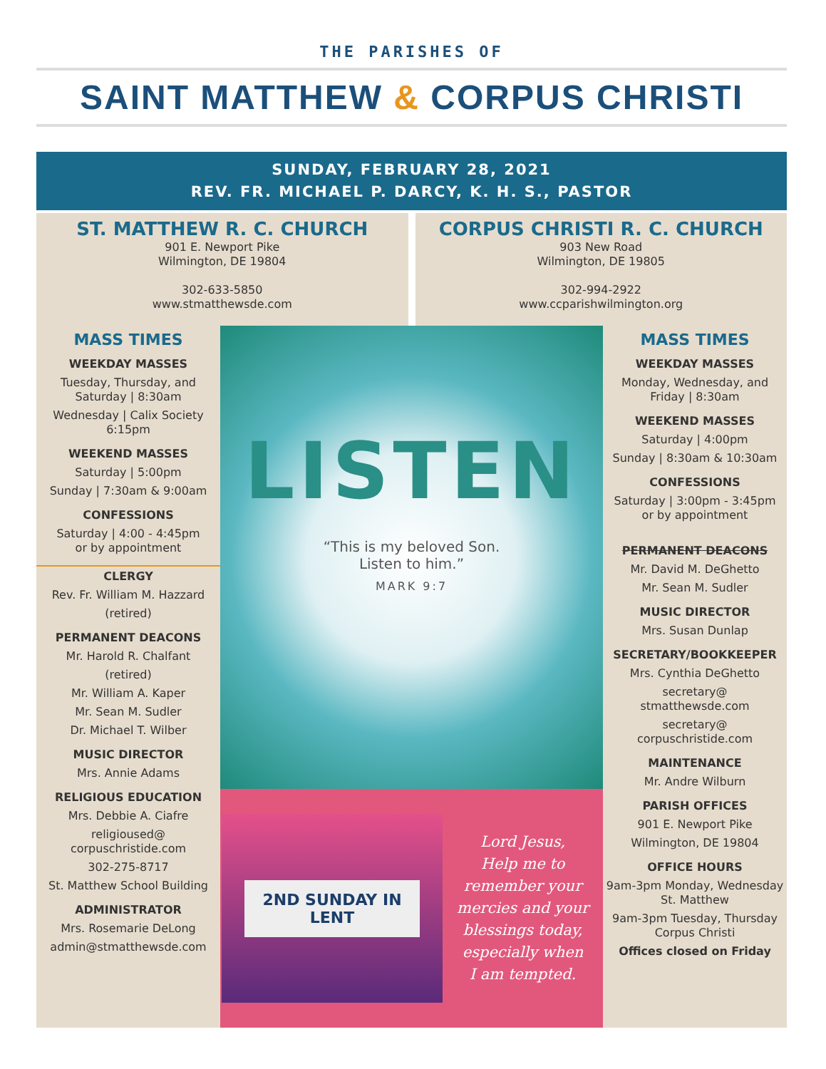THE PARISHES OF
SAINT MATTHEW & CORPUS CHRISTI
SUNDAY, FEBRUARY 28, 2021
REV. FR. MICHAEL P. DARCY, K. H. S., PASTOR
ST. MATTHEW R. C. CHURCH
901 E. Newport Pike
Wilmington, DE 19804
302-633-5850
www.stmatthewsde.com
CORPUS CHRISTI R. C. CHURCH
903 New Road
Wilmington, DE 19805
302-994-2922
www.ccparishwilmington.org
MASS TIMES
WEEKDAY MASSES
Tuesday, Thursday, and Saturday | 8:30am
Wednesday | Calix Society 6:15pm
WEEKEND MASSES
Saturday | 5:00pm
Sunday | 7:30am & 9:00am
CONFESSIONS
Saturday | 4:00 - 4:45pm
or by appointment
CLERGY
Rev. Fr. William M. Hazzard
(retired)
PERMANENT DEACONS
Mr. Harold R. Chalfant
(retired)
Mr. William A. Kaper
Mr. Sean M. Sudler
Dr. Michael T. Wilber
MUSIC DIRECTOR
Mrs. Annie Adams
RELIGIOUS EDUCATION
Mrs. Debbie A. Ciafre
religioused@
corpuschristide.com
302-275-8717
St. Matthew School Building
ADMINISTRATOR
Mrs. Rosemarie DeLong
admin@stmatthewsde.com
LISTEN
“This is my beloved Son.
Listen to him.”
MARK 9:7
2ND SUNDAY IN
LENT
Lord Jesus,
Help me to
remember your
mercies and your
blessings today,
especially when
I am tempted.
MASS TIMES
WEEKDAY MASSES
Monday, Wednesday, and Friday | 8:30am
WEEKEND MASSES
Saturday | 4:00pm
Sunday | 8:30am & 10:30am
CONFESSIONS
Saturday | 3:00pm - 3:45pm
or by appointment
PERMANENT DEACONS
Mr. David M. DeGhetto
Mr. Sean M. Sudler
MUSIC DIRECTOR
Mrs. Susan Dunlap
SECRETARY/BOOKKEEPER
Mrs. Cynthia DeGhetto
secretary@
stmatthewsde.com
secretary@
corpuschristide.com
MAINTENANCE
Mr. Andre Wilburn
PARISH OFFICES
901 E. Newport Pike
Wilmington, DE 19804
OFFICE HOURS
9am-3pm Monday, Wednesday
St. Matthew
9am-3pm Tuesday, Thursday
Corpus Christi
Offices closed on Friday